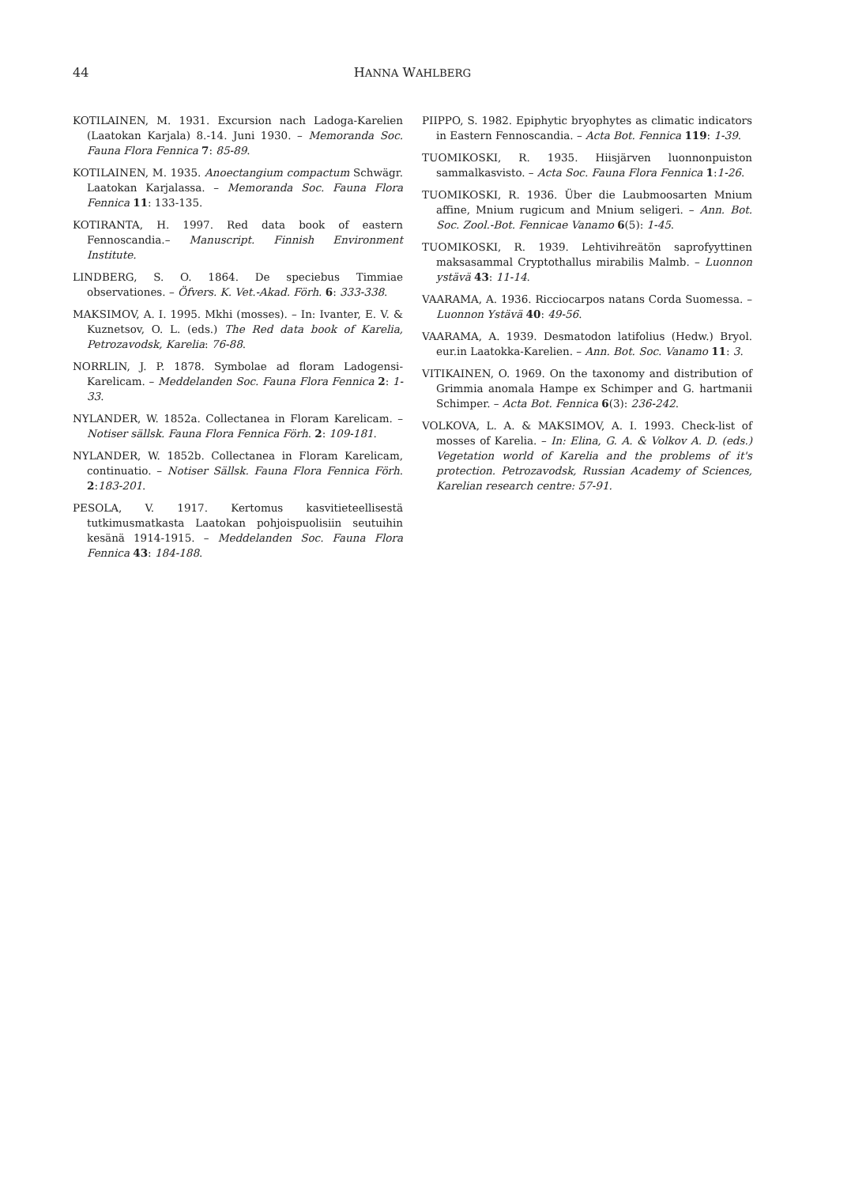44 HANNA WAHLBERG
KOTILAINEN, M. 1931. Excursion nach Ladoga-Karelien (Laatokan Karjala) 8.-14. Juni 1930. – Memoranda Soc. Fauna Flora Fennica 7: 85-89.
KOTILAINEN, M. 1935. Anoectangium compactum Schwägr. Laatokan Karjalassa. – Memoranda Soc. Fauna Flora Fennica 11: 133-135.
KOTIRANTA, H. 1997. Red data book of eastern Fennoscandia.– Manuscript. Finnish Environment Institute.
LINDBERG, S. O. 1864. De speciebus Timmiae observationes. – Öfvers. K. Vet.-Akad. Förh. 6: 333-338.
MAKSIMOV, A. I. 1995. Mkhi (mosses). – In: Ivanter, E. V. & Kuznetsov, O. L. (eds.) The Red data book of Karelia, Petrozavodsk, Karelia: 76-88.
NORRLIN, J. P. 1878. Symbolae ad floram Ladogensi-Karelicam. – Meddelanden Soc. Fauna Flora Fennica 2: 1-33.
NYLANDER, W. 1852a. Collectanea in Floram Karelicam. – Notiser sällsk. Fauna Flora Fennica Förh. 2: 109-181.
NYLANDER, W. 1852b. Collectanea in Floram Karelicam, continuatio. – Notiser Sällsk. Fauna Flora Fennica Förh. 2:183-201.
PESOLA, V. 1917. Kertomus kasvitieteellisestä tutkimusmatkasta Laatokan pohjoispuolisiin seutuihin kesänä 1914-1915. – Meddelanden Soc. Fauna Flora Fennica 43: 184-188.
PIIPPO, S. 1982. Epiphytic bryophytes as climatic indicators in Eastern Fennoscandia. – Acta Bot. Fennica 119: 1-39.
TUOMIKOSKI, R. 1935. Hiisjärven luonnonpuiston sammalkasvisto. – Acta Soc. Fauna Flora Fennica 1:1-26.
TUOMIKOSKI, R. 1936. Über die Laubmoosarten Mnium affine, Mnium rugicum and Mnium seligeri. – Ann. Bot. Soc. Zool.-Bot. Fennicae Vanamo 6(5): 1-45.
TUOMIKOSKI, R. 1939. Lehtivihreätön saprofyyttinen maksasammal Cryptothallus mirabilis Malmb. – Luonnon ystävä 43: 11-14.
VAARAMA, A. 1936. Ricciocarpos natans Corda Suomessa. – Luonnon Ystävä 40: 49-56.
VAARAMA, A. 1939. Desmatodon latifolius (Hedw.) Bryol. eur.in Laatokka-Karelien. – Ann. Bot. Soc. Vanamo 11: 3.
VITIKAINEN, O. 1969. On the taxonomy and distribution of Grimmia anomala Hampe ex Schimper and G. hartmanii Schimper. – Acta Bot. Fennica 6(3): 236-242.
VOLKOVA, L. A. & MAKSIMOV, A. I. 1993. Check-list of mosses of Karelia. – In: Elina, G. A. & Volkov A. D. (eds.) Vegetation world of Karelia and the problems of it's protection. Petrozavodsk, Russian Academy of Sciences, Karelian research centre: 57-91.